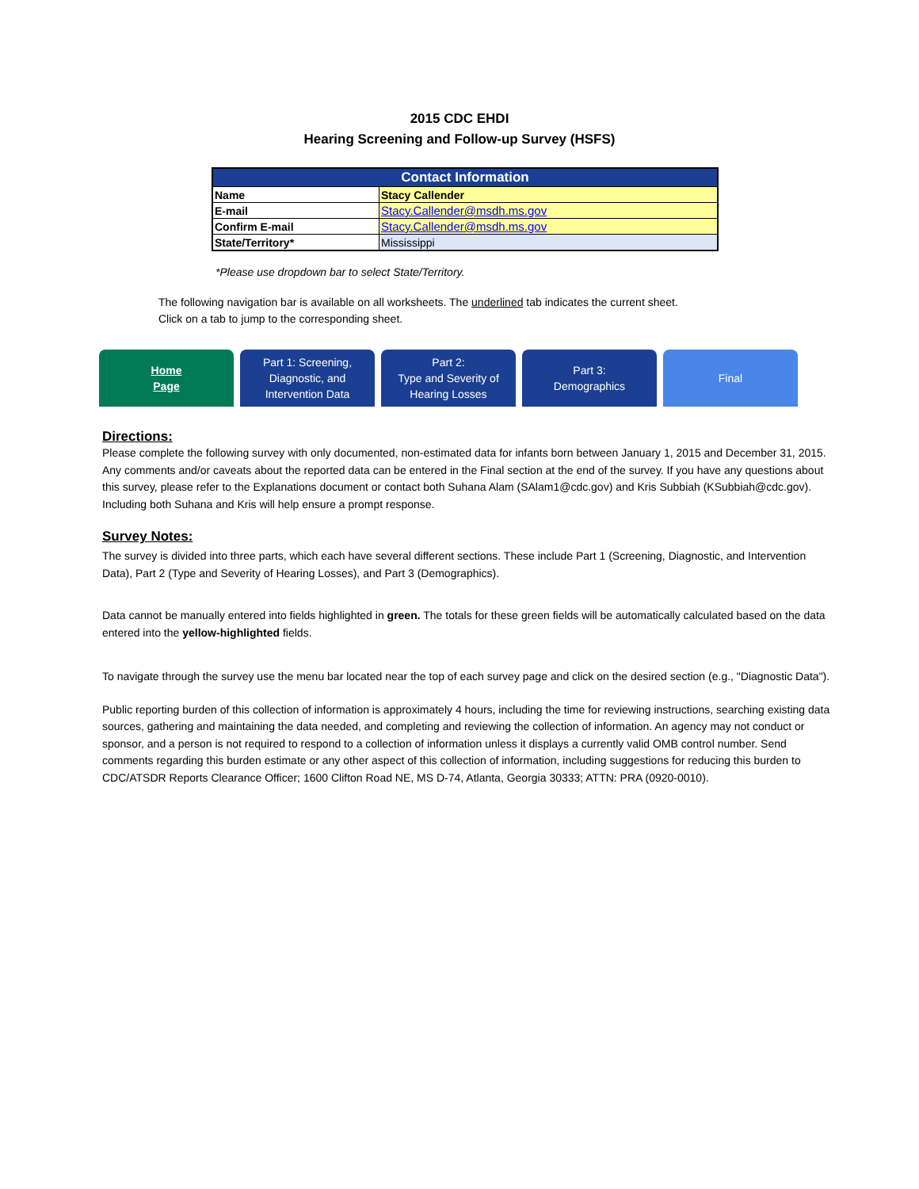2015 CDC EHDI
Hearing Screening and Follow-up Survey (HSFS)
| Contact Information | |
| --- | --- |
| Name | Stacy Callender |
| E-mail | Stacy.Callender@msdh.ms.gov |
| Confirm E-mail | Stacy.Callender@msdh.ms.gov |
| State/Territory* | Mississippi |
*Please use dropdown bar to select State/Territory.
The following navigation bar is available on all worksheets. The underlined tab indicates the current sheet.
Click on a tab to jump to the corresponding sheet.
Home
Page
Part 1: Screening,
Diagnostic, and
Intervention Data
Part 2:
Type and Severity of
Hearing Losses
Part 3:
Demographics
Final
Directions:
Please complete the following survey with only documented, non-estimated data for infants born between January 1, 2015 and December 31, 2015. Any comments and/or caveats about the reported data can be entered in the Final section at the end of the survey. If you have any questions about this survey, please refer to the Explanations document or contact both Suhana Alam (SAlam1@cdc.gov) and Kris Subbiah (KSubbiah@cdc.gov). Including both Suhana and Kris will help ensure a prompt response.
Survey Notes:
The survey is divided into three parts, which each have several different sections. These include Part 1 (Screening, Diagnostic, and Intervention Data), Part 2 (Type and Severity of Hearing Losses), and Part 3 (Demographics).
Data cannot be manually entered into fields highlighted in green. The totals for these green fields will be automatically calculated based on the data entered into the yellow-highlighted fields.
To navigate through the survey use the menu bar located near the top of each survey page and click on the desired section (e.g., "Diagnostic Data").
Public reporting burden of this collection of information is approximately 4 hours, including the time for reviewing instructions, searching existing data sources, gathering and maintaining the data needed, and completing and reviewing the collection of information. An agency may not conduct or sponsor, and a person is not required to respond to a collection of information unless it displays a currently valid OMB control number. Send comments regarding this burden estimate or any other aspect of this collection of information, including suggestions for reducing this burden to CDC/ATSDR Reports Clearance Officer; 1600 Clifton Road NE, MS D-74, Atlanta, Georgia 30333; ATTN: PRA (0920-0010).